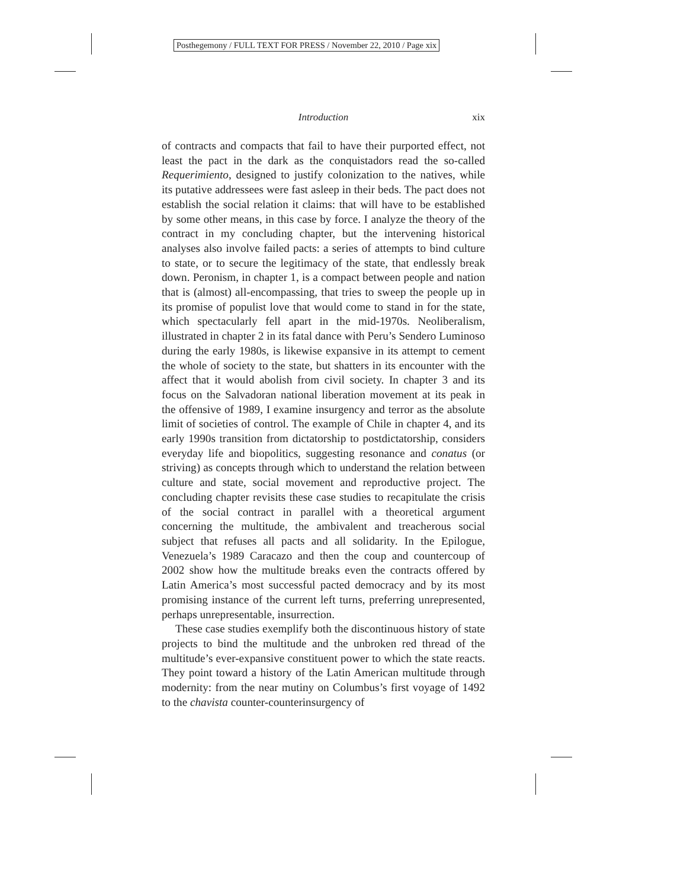Posthegemony / FULL TEXT FOR PRESS / November 22, 2010 / Page xix
Introduction xix
of contracts and compacts that fail to have their purported effect, not least the pact in the dark as the conquistadors read the so-called Requerimiento, designed to justify colonization to the natives, while its putative addressees were fast asleep in their beds. The pact does not establish the social relation it claims: that will have to be established by some other means, in this case by force. I analyze the theory of the contract in my concluding chapter, but the intervening historical analyses also involve failed pacts: a series of attempts to bind culture to state, or to secure the legitimacy of the state, that endlessly break down. Peronism, in chapter 1, is a compact between people and nation that is (almost) all-encompassing, that tries to sweep the people up in its promise of populist love that would come to stand in for the state, which spectacularly fell apart in the mid-1970s. Neoliberalism, illustrated in chapter 2 in its fatal dance with Peru’s Sendero Luminoso during the early 1980s, is likewise expansive in its attempt to cement the whole of society to the state, but shatters in its encounter with the affect that it would abolish from civil society. In chapter 3 and its focus on the Salvadoran national liberation movement at its peak in the offensive of 1989, I examine insurgency and terror as the absolute limit of societies of control. The example of Chile in chapter 4, and its early 1990s transition from dictatorship to postdictatorship, considers everyday life and biopolitics, suggesting resonance and conatus (or striving) as concepts through which to understand the relation between culture and state, social movement and reproductive project. The concluding chapter revisits these case studies to recapitulate the crisis of the social contract in parallel with a theoretical argument concerning the multitude, the ambivalent and treacherous social subject that refuses all pacts and all solidarity. In the Epilogue, Venezuela’s 1989 Caracazo and then the coup and countercoup of 2002 show how the multitude breaks even the contracts offered by Latin America’s most successful pacted democracy and by its most promising instance of the current left turns, preferring unrepresented, perhaps unrepresentable, insurrection.
These case studies exemplify both the discontinuous history of state projects to bind the multitude and the unbroken red thread of the multitude’s ever-expansive constituent power to which the state reacts. They point toward a history of the Latin American multitude through modernity: from the near mutiny on Columbus’s first voyage of 1492 to the chavista counter-counterinsurgency of